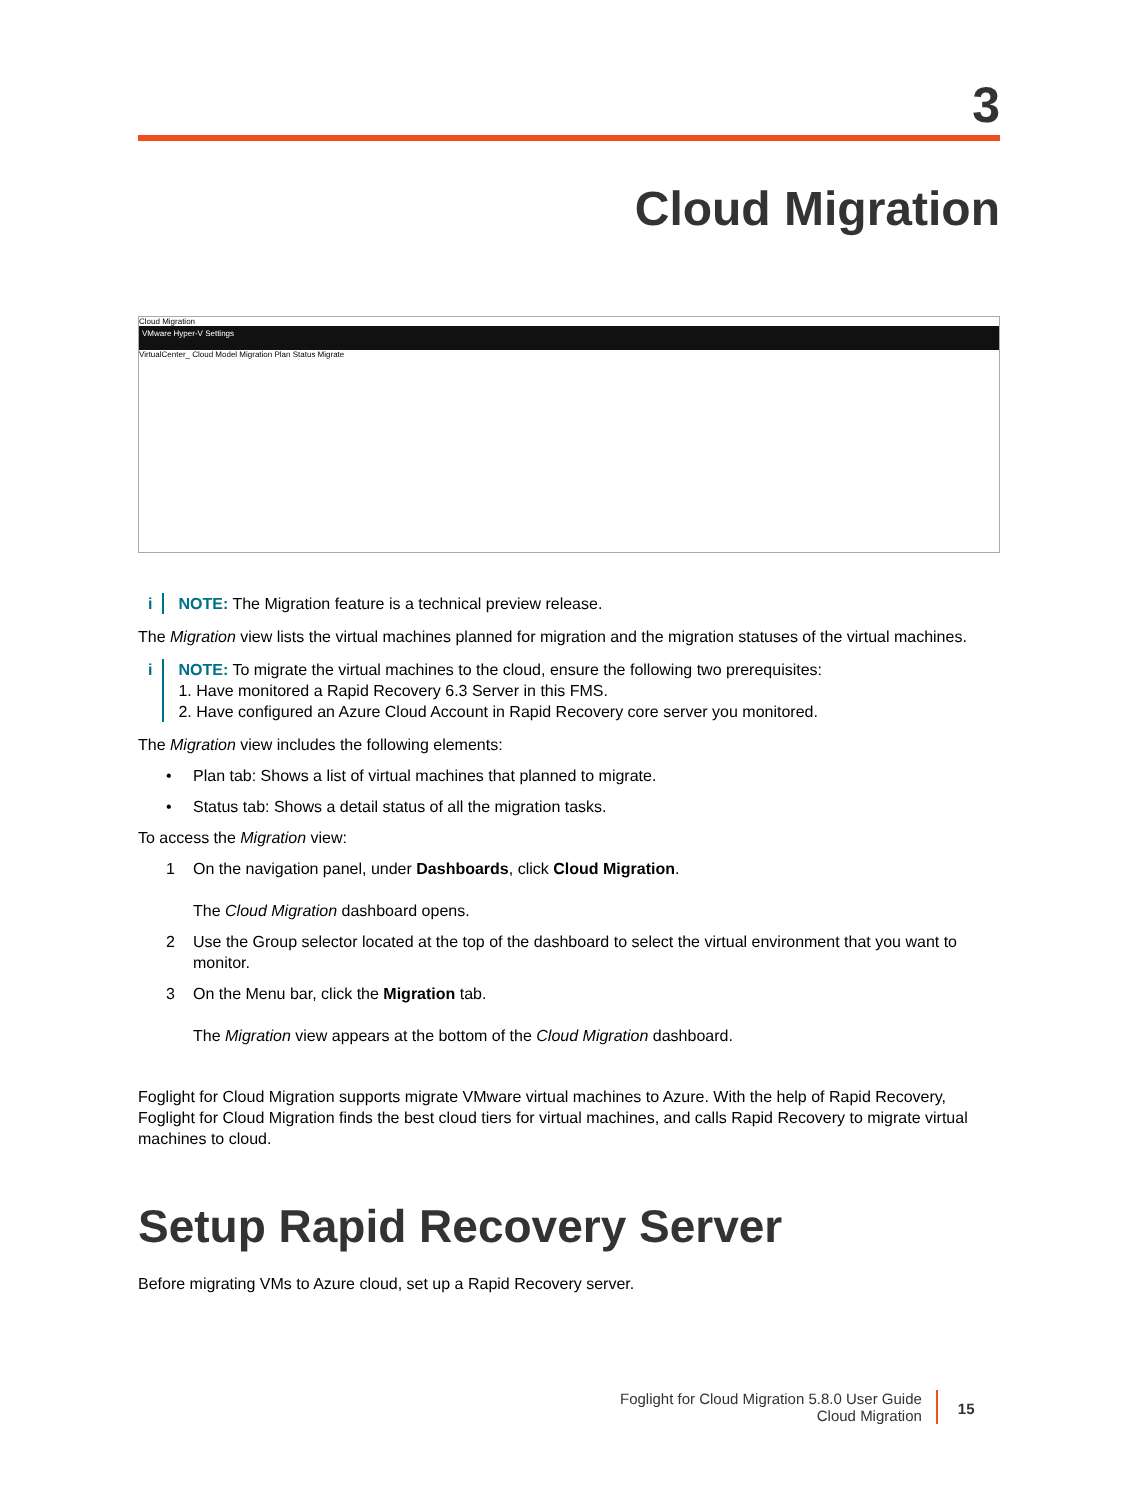3
Cloud Migration
Cloud Migration
VMware Hyper-V Settings
VirtualCenter_ Cloud Model Migration Plan Status Migrate
i NOTE: The Migration feature is a technical preview release.
The Migration view lists the virtual machines planned for migration and the migration statuses of the virtual machines.
i NOTE: To migrate the virtual machines to the cloud, ensure the following two prerequisites:
1. Have monitored a Rapid Recovery 6.3 Server in this FMS.
2. Have configured an Azure Cloud Account in Rapid Recovery core server you monitored.
The Migration view includes the following elements:
• Plan tab: Shows a list of virtual machines that planned to migrate.
• Status tab: Shows a detail status of all the migration tasks.
To access the Migration view:
1 On the navigation panel, under Dashboards, click Cloud Migration.
The Cloud Migration dashboard opens.
2 Use the Group selector located at the top of the dashboard to select the virtual environment that you want to monitor.
3 On the Menu bar, click the Migration tab.
The Migration view appears at the bottom of the Cloud Migration dashboard.
Foglight for Cloud Migration supports migrate VMware virtual machines to Azure. With the help of Rapid Recovery, Foglight for Cloud Migration finds the best cloud tiers for virtual machines, and calls Rapid Recovery to migrate virtual machines to cloud.
Setup Rapid Recovery Server
Before migrating VMs to Azure cloud, set up a Rapid Recovery server.
Foglight for Cloud Migration 5.8.0 User Guide
Cloud Migration
15